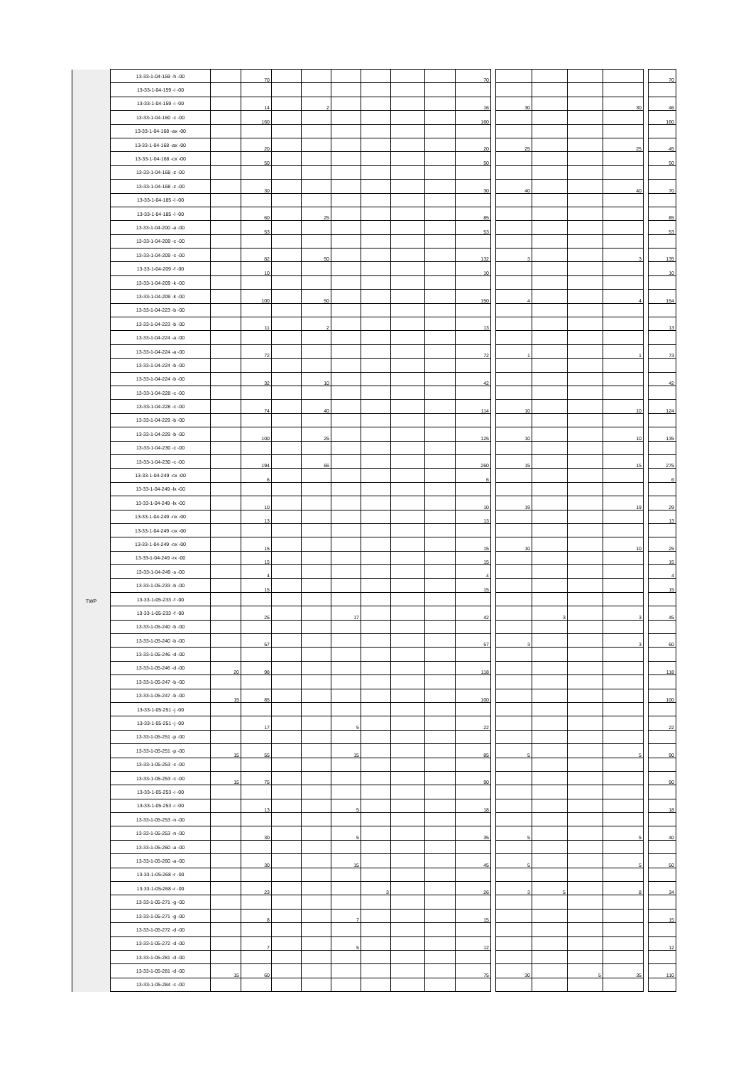| TWP | 13-33-1-04-159 -h -00 | | 70 | | | | | | | 70 | | | | | | | 70 |
| | 13-33-1-04-159 -i -00 | | | | | | | | | | | | | | | | |
| | 13-33-1-04-159 -i -00 | | 14 | | 2 | | | | | 16 | | 30 | | | 30 | | 46 |
| | 13-33-1-04-160 -c -00 | | 160 | | | | | | | 160 | | | | | | | 160 |
| | 13-33-1-04-168 -ax -00 | | | | | | | | | | | | | | | | |
| | 13-33-1-04-168 -ax -00 | | 20 | | | | | | | 20 | | 25 | | | 25 | | 45 |
| | 13-33-1-04-168 -cx -00 | | 50 | | | | | | | 50 | | | | | | | 50 |
| | 13-33-1-04-168 -z -00 | | | | | | | | | | | | | | | | |
| | 13-33-1-04-168 -z -00 | | 30 | | | | | | | 30 | | 40 | | | 40 | | 70 |
| | 13-33-1-04-185 -l -00 | | | | | | | | | | | | | | | | |
| | 13-33-1-04-185 -l -00 | | 60 | | 25 | | | | | 85 | | | | | | | 85 |
| | 13-33-1-04-200 -a -00 | | 53 | | | | | | | 53 | | | | | | | 53 |
| | 13-33-1-04-209 -c -00 | | | | | | | | | | | | | | | | |
| | 13-33-1-04-209 -c -00 | | 82 | | 50 | | | | | 132 | | 3 | | | 3 | | 135 |
| | 13-33-1-04-209 -f -00 | | 10 | | | | | | | 10 | | | | | | | 10 |
| | 13-33-1-04-209 -k -00 | | | | | | | | | | | | | | | | |
| | 13-33-1-04-209 -k -00 | | 100 | | 50 | | | | | 150 | | 4 | | | 4 | | 154 |
| | 13-33-1-04-223 -b -00 | | | | | | | | | | | | | | | | |
| | 13-33-1-04-223 -b -00 | | 11 | | 2 | | | | | 13 | | | | | | | 13 |
| | 13-33-1-04-224 -a -00 | | | | | | | | | | | | | | | | |
| | 13-33-1-04-224 -a -00 | | 72 | | | | | | | 72 | | 1 | | | 1 | | 73 |
| | 13-33-1-04-224 -b -00 | | | | | | | | | | | | | | | | |
| | 13-33-1-04-224 -b -00 | | 32 | | 10 | | | | | 42 | | | | | | | 42 |
| | 13-33-1-04-228 -c -00 | | | | | | | | | | | | | | | | |
| | 13-33-1-04-228 -c -00 | | 74 | | 40 | | | | | 114 | | 10 | | | 10 | | 124 |
| | 13-33-1-04-229 -b -00 | | | | | | | | | | | | | | | | |
| | 13-33-1-04-229 -b -00 | | 100 | | 25 | | | | | 125 | | 10 | | | 10 | | 135 |
| | 13-33-1-04-230 -c -00 | | | | | | | | | | | | | | | | |
| | 13-33-1-04-230 -c -00 | | 194 | | 66 | | | | | 260 | | 15 | | | 15 | | 275 |
| | 13-33-1-04-249 -cx -00 | | 6 | | | | | | | 6 | | | | | | | 6 |
| | 13-33-1-04-249 -lx -00 | | | | | | | | | | | | | | | | |
| | 13-33-1-04-249 -lx -00 | | 10 | | | | | | | 10 | | 19 | | | 19 | | 29 |
| | 13-33-1-04-249 -nx -00 | | 13 | | | | | | | 13 | | | | | | | 13 |
| | 13-33-1-04-249 -ox -00 | | | | | | | | | | | | | | | | |
| | 13-33-1-04-249 -ox -00 | | 15 | | | | | | | 15 | | 10 | | | 10 | | 25 |
| | 13-33-1-04-249 -rx -00 | | 15 | | | | | | | 15 | | | | | | | 15 |
| | 13-33-1-04-249 -s -00 | | 4 | | | | | | | 4 | | | | | | | 4 |
| | 13-33-1-05-233 -b -00 | | 15 | | | | | | | 15 | | | | | | | 15 |
| | 13-33-1-05-233 -f -00 | | | | | | | | | | | | | | | | |
| | 13-33-1-05-233 -f -00 | | 25 | | | 17 | | | | 42 | | | 3 | | 3 | | 45 |
| | 13-33-1-05-240 -b -00 | | | | | | | | | | | | | | | | |
| | 13-33-1-05-240 -b -00 | | 57 | | | | | | | 57 | | 3 | | | 3 | | 60 |
| | 13-33-1-05-246 -d -00 | | | | | | | | | | | | | | | | |
| | 13-33-1-05-246 -d -00 | 20 | 98 | | | | | | | 118 | | | | | | | 118 |
| | 13-33-1-05-247 -b -00 | | | | | | | | | | | | | | | | |
| | 13-33-1-05-247 -b -00 | 15 | 85 | | | | | | | 100 | | | | | | | 100 |
| | 13-33-1-05-251 -j -00 | | | | | | | | | | | | | | | | |
| | 13-33-1-05-251 -j -00 | | 17 | | | 5 | | | | 22 | | | | | | | 22 |
| | 13-33-1-05-251 -p -00 | | | | | | | | | | | | | | | | |
| | 13-33-1-05-251 -p -00 | 15 | 55 | | | 15 | | | | 85 | | 5 | | | 5 | | 90 |
| | 13-33-1-05-253 -c -00 | | | | | | | | | | | | | | | | |
| | 13-33-1-05-253 -c -00 | 15 | 75 | | | | | | | 90 | | | | | | | 90 |
| | 13-33-1-05-253 -i -00 | | | | | | | | | | | | | | | | |
| | 13-33-1-05-253 -i -00 | | 13 | | | 5 | | | | 18 | | | | | | | 18 |
| | 13-33-1-05-253 -n -00 | | | | | | | | | | | | | | | | |
| | 13-33-1-05-253 -n -00 | | 30 | | | 5 | | | | 35 | | 5 | | | 5 | | 40 |
| | 13-33-1-05-260 -a -00 | | | | | | | | | | | | | | | | |
| | 13-33-1-05-260 -a -00 | | 30 | | | 15 | | | | 45 | | 5 | | | 5 | | 50 |
| | 13-33-1-05-268 -r -00 | | | | | | | | | | | | | | | | |
| | 13-33-1-05-268 -r -00 | | 23 | | | | 3 | | | 26 | | 3 | 5 | | 8 | | 34 |
| | 13-33-1-05-271 -g -00 | | | | | | | | | | | | | | | | |
| | 13-33-1-05-271 -g -00 | | 8 | | | 7 | | | | 15 | | | | | | | 15 |
| | 13-33-1-05-272 -d -00 | | | | | | | | | | | | | | | | |
| | 13-33-1-05-272 -d -00 | | 7 | | | 5 | | | | 12 | | | | | | | 12 |
| | 13-33-1-05-281 -d -00 | | | | | | | | | | | | | | | | |
| | 13-33-1-05-281 -d -00 | 15 | 60 | | | | | | | 75 | | 30 | | 5 | 35 | | 110 |
| | 13-33-1-05-284 -c -00 | | | | | | | | | | | | | | | | |